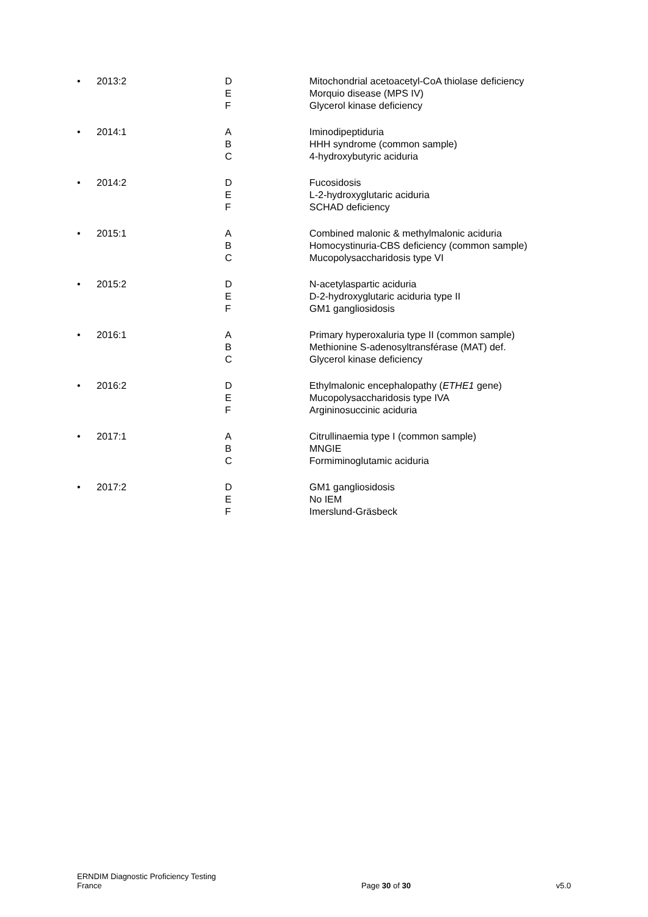| • | 2013:2 | D E F | Mitochondrial acetoacetyl-CoA thiolase deficiency Morquio disease (MPS IV) Glycerol kinase deficiency |
| • | 2014:1 | A B C | Iminodipeptiduria HHH syndrome (common sample) 4-hydroxybutyric aciduria |
| • | 2014:2 | D E F | Fucosidosis L-2-hydroxyglutaric aciduria SCHAD deficiency |
| • | 2015:1 | A B C | Combined malonic & methylmalonic aciduria Homocystinuria-CBS deficiency (common sample) Mucopolysaccharidosis type VI |
| • | 2015:2 | D E F | N-acetylaspartic aciduria D-2-hydroxyglutaric aciduria type II GM1 gangliosidosis |
| • | 2016:1 | A B C | Primary hyperoxaluria type II (common sample) Methionine S-adenosyltransférase (MAT) def. Glycerol kinase deficiency |
| • | 2016:2 | D E F | Ethylmalonic encephalopathy ( ETHE1 gene) Mucopolysaccharidosis type IVA Argininosuccinic aciduria |
| • | 2017:1 | A B C | Citrullinaemia type I (common sample) MNGIE Formiminoglutamic aciduria |
| • | 2017:2 | D E F | GM1 gangliosidosis No IEM Imerslund-Gräsbeck |
ERNDIM Diagnostic Proficiency Testing
France
Page 30 of 30
v5.0